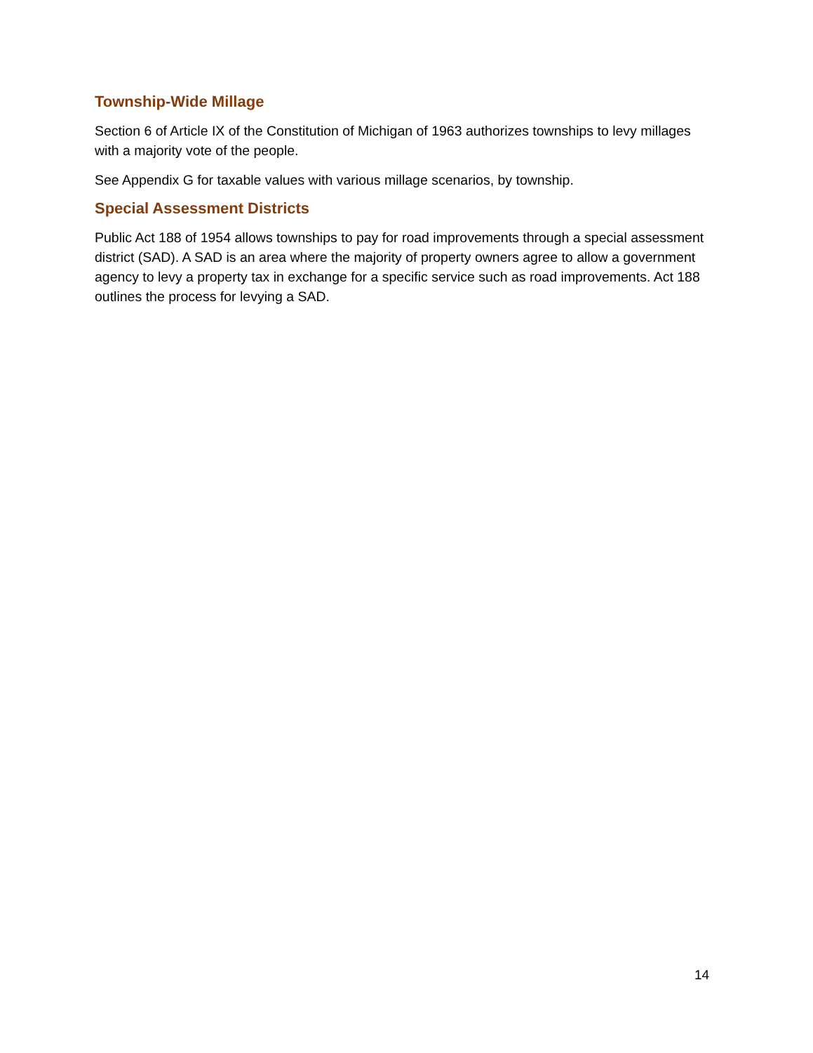Township-Wide Millage
Section 6 of Article IX of the Constitution of Michigan of 1963 authorizes townships to levy millages with a majority vote of the people.
See Appendix G for taxable values with various millage scenarios, by township.
Special Assessment Districts
Public Act 188 of 1954 allows townships to pay for road improvements through a special assessment district (SAD). A SAD is an area where the majority of property owners agree to allow a government agency to levy a property tax in exchange for a specific service such as road improvements. Act 188 outlines the process for levying a SAD.
14